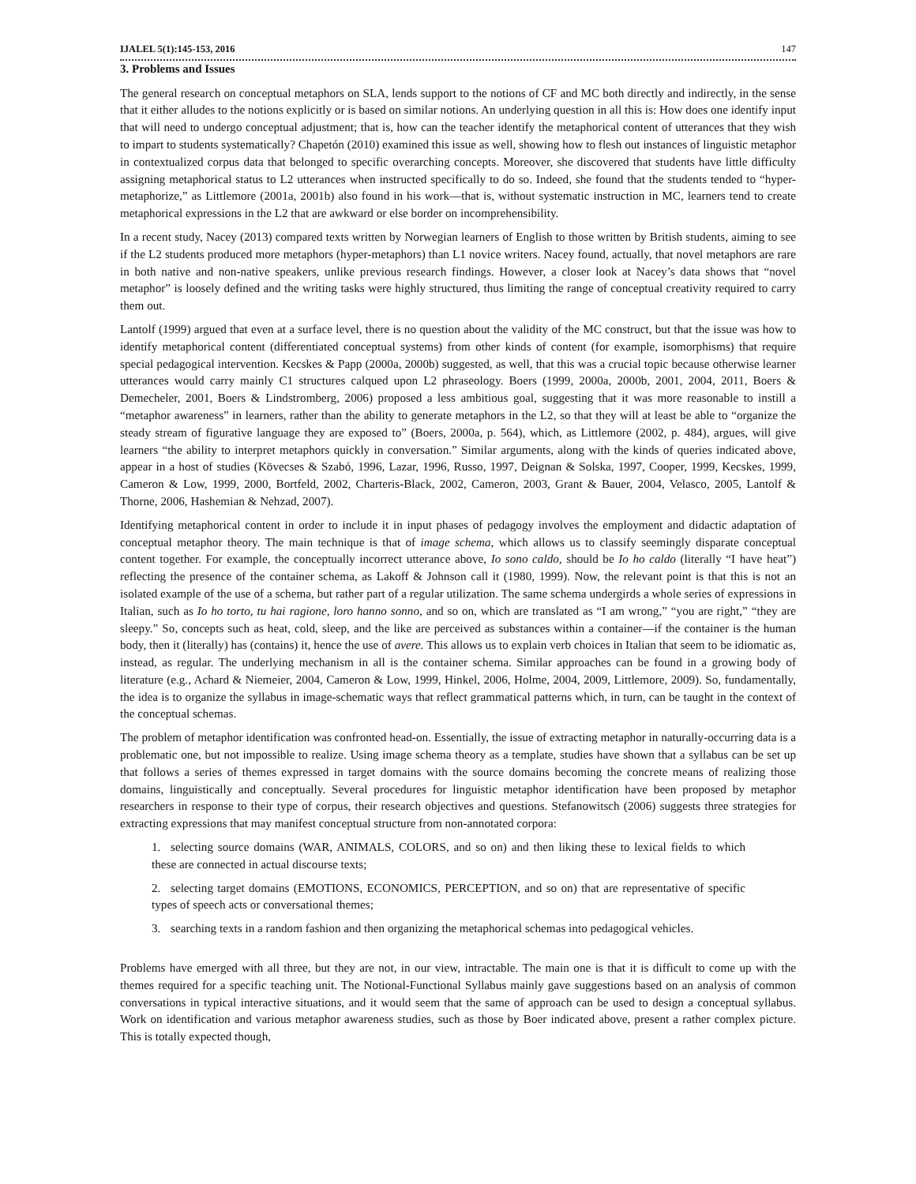IJALEL 5(1):145-153, 2016 147
3. Problems and Issues
The general research on conceptual metaphors on SLA, lends support to the notions of CF and MC both directly and indirectly, in the sense that it either alludes to the notions explicitly or is based on similar notions. An underlying question in all this is: How does one identify input that will need to undergo conceptual adjustment; that is, how can the teacher identify the metaphorical content of utterances that they wish to impart to students systematically? Chapetón (2010) examined this issue as well, showing how to flesh out instances of linguistic metaphor in contextualized corpus data that belonged to specific overarching concepts. Moreover, she discovered that students have little difficulty assigning metaphorical status to L2 utterances when instructed specifically to do so. Indeed, she found that the students tended to “hyper-metaphorize,” as Littlemore (2001a, 2001b) also found in his work—that is, without systematic instruction in MC, learners tend to create metaphorical expressions in the L2 that are awkward or else border on incomprehensibility.
In a recent study, Nacey (2013) compared texts written by Norwegian learners of English to those written by British students, aiming to see if the L2 students produced more metaphors (hyper-metaphors) than L1 novice writers. Nacey found, actually, that novel metaphors are rare in both native and non-native speakers, unlike previous research findings. However, a closer look at Nacey’s data shows that “novel metaphor” is loosely defined and the writing tasks were highly structured, thus limiting the range of conceptual creativity required to carry them out.
Lantolf (1999) argued that even at a surface level, there is no question about the validity of the MC construct, but that the issue was how to identify metaphorical content (differentiated conceptual systems) from other kinds of content (for example, isomorphisms) that require special pedagogical intervention. Kecskes & Papp (2000a, 2000b) suggested, as well, that this was a crucial topic because otherwise learner utterances would carry mainly C1 structures calqued upon L2 phraseology. Boers (1999, 2000a, 2000b, 2001, 2004, 2011, Boers & Demecheler, 2001, Boers & Lindstromberg, 2006) proposed a less ambitious goal, suggesting that it was more reasonable to instill a “metaphor awareness” in learners, rather than the ability to generate metaphors in the L2, so that they will at least be able to “organize the steady stream of figurative language they are exposed to” (Boers, 2000a, p. 564), which, as Littlemore (2002, p. 484), argues, will give learners “the ability to interpret metaphors quickly in conversation.” Similar arguments, along with the kinds of queries indicated above, appear in a host of studies (Kövecses & Szabó, 1996, Lazar, 1996, Russo, 1997, Deignan & Solska, 1997, Cooper, 1999, Kecskes, 1999, Cameron & Low, 1999, 2000, Bortfeld, 2002, Charteris-Black, 2002, Cameron, 2003, Grant & Bauer, 2004, Velasco, 2005, Lantolf & Thorne, 2006, Hashemian & Nehzad, 2007).
Identifying metaphorical content in order to include it in input phases of pedagogy involves the employment and didactic adaptation of conceptual metaphor theory. The main technique is that of image schema, which allows us to classify seemingly disparate conceptual content together. For example, the conceptually incorrect utterance above, Io sono caldo, should be Io ho caldo (literally “I have heat”) reflecting the presence of the container schema, as Lakoff & Johnson call it (1980, 1999). Now, the relevant point is that this is not an isolated example of the use of a schema, but rather part of a regular utilization. The same schema undergirds a whole series of expressions in Italian, such as Io ho torto, tu hai ragione, loro hanno sonno, and so on, which are translated as “I am wrong,” “you are right,” “they are sleepy.” So, concepts such as heat, cold, sleep, and the like are perceived as substances within a container—if the container is the human body, then it (literally) has (contains) it, hence the use of avere. This allows us to explain verb choices in Italian that seem to be idiomatic as, instead, as regular. The underlying mechanism in all is the container schema. Similar approaches can be found in a growing body of literature (e.g., Achard & Niemeier, 2004, Cameron & Low, 1999, Hinkel, 2006, Holme, 2004, 2009, Littlemore, 2009). So, fundamentally, the idea is to organize the syllabus in image-schematic ways that reflect grammatical patterns which, in turn, can be taught in the context of the conceptual schemas.
The problem of metaphor identification was confronted head-on. Essentially, the issue of extracting metaphor in naturally-occurring data is a problematic one, but not impossible to realize. Using image schema theory as a template, studies have shown that a syllabus can be set up that follows a series of themes expressed in target domains with the source domains becoming the concrete means of realizing those domains, linguistically and conceptually. Several procedures for linguistic metaphor identification have been proposed by metaphor researchers in response to their type of corpus, their research objectives and questions. Stefanowitsch (2006) suggests three strategies for extracting expressions that may manifest conceptual structure from non-annotated corpora:
1. selecting source domains (WAR, ANIMALS, COLORS, and so on) and then liking these to lexical fields to which these are connected in actual discourse texts;
2. selecting target domains (EMOTIONS, ECONOMICS, PERCEPTION, and so on) that are representative of specific types of speech acts or conversational themes;
3. searching texts in a random fashion and then organizing the metaphorical schemas into pedagogical vehicles.
Problems have emerged with all three, but they are not, in our view, intractable. The main one is that it is difficult to come up with the themes required for a specific teaching unit. The Notional-Functional Syllabus mainly gave suggestions based on an analysis of common conversations in typical interactive situations, and it would seem that the same of approach can be used to design a conceptual syllabus. Work on identification and various metaphor awareness studies, such as those by Boer indicated above, present a rather complex picture. This is totally expected though,